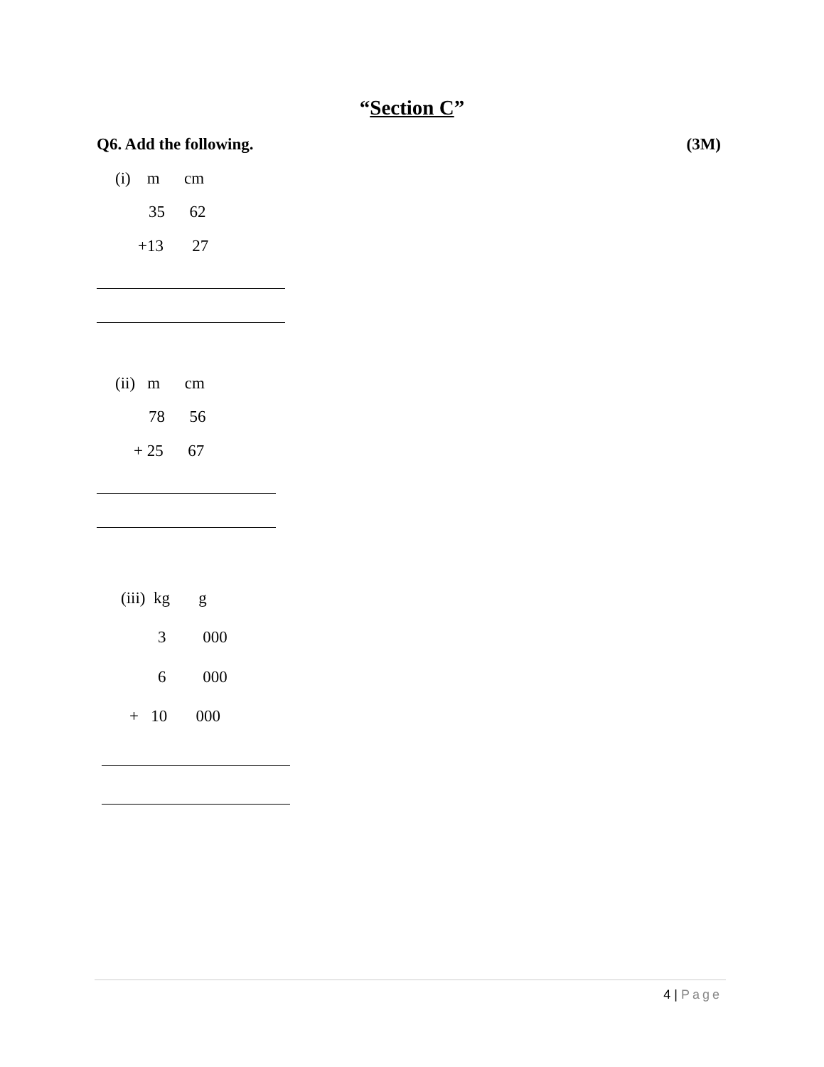“Section C”
Q6. Add the following. (3M)
(i) m cm
35 62
+13 27
(ii) m cm
78 56
+ 25 67
(iii) kg g
3 000
6 000
+ 10 000
4 | Page